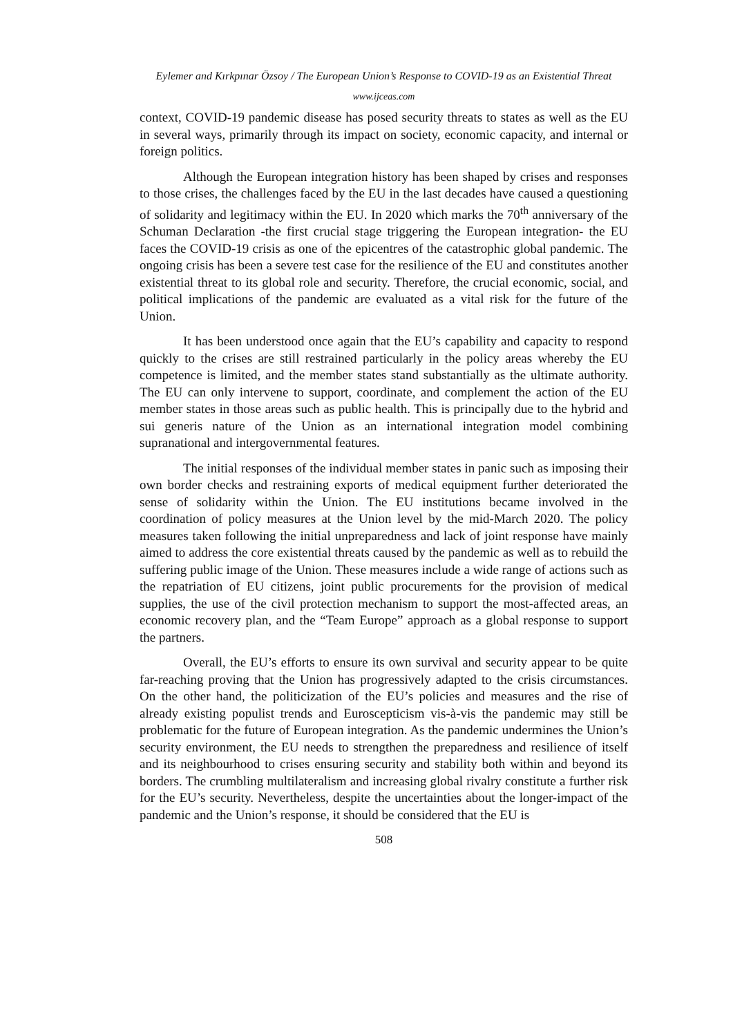Eylemer and Kırkpınar Özsoy / The European Union’s Response to COVID-19 as an Existential Threat
www.ijceas.com
context, COVID-19 pandemic disease has posed security threats to states as well as the EU in several ways, primarily through its impact on society, economic capacity, and internal or foreign politics.
Although the European integration history has been shaped by crises and responses to those crises, the challenges faced by the EU in the last decades have caused a questioning of solidarity and legitimacy within the EU. In 2020 which marks the 70<sup>th</sup> anniversary of the Schuman Declaration -the first crucial stage triggering the European integration- the EU faces the COVID-19 crisis as one of the epicentres of the catastrophic global pandemic. The ongoing crisis has been a severe test case for the resilience of the EU and constitutes another existential threat to its global role and security. Therefore, the crucial economic, social, and political implications of the pandemic are evaluated as a vital risk for the future of the Union.
It has been understood once again that the EU’s capability and capacity to respond quickly to the crises are still restrained particularly in the policy areas whereby the EU competence is limited, and the member states stand substantially as the ultimate authority. The EU can only intervene to support, coordinate, and complement the action of the EU member states in those areas such as public health. This is principally due to the hybrid and sui generis nature of the Union as an international integration model combining supranational and intergovernmental features.
The initial responses of the individual member states in panic such as imposing their own border checks and restraining exports of medical equipment further deteriorated the sense of solidarity within the Union. The EU institutions became involved in the coordination of policy measures at the Union level by the mid-March 2020. The policy measures taken following the initial unpreparedness and lack of joint response have mainly aimed to address the core existential threats caused by the pandemic as well as to rebuild the suffering public image of the Union. These measures include a wide range of actions such as the repatriation of EU citizens, joint public procurements for the provision of medical supplies, the use of the civil protection mechanism to support the most-affected areas, an economic recovery plan, and the “Team Europe” approach as a global response to support the partners.
Overall, the EU’s efforts to ensure its own survival and security appear to be quite far-reaching proving that the Union has progressively adapted to the crisis circumstances. On the other hand, the politicization of the EU’s policies and measures and the rise of already existing populist trends and Euroscepticism vis-à-vis the pandemic may still be problematic for the future of European integration. As the pandemic undermines the Union’s security environment, the EU needs to strengthen the preparedness and resilience of itself and its neighbourhood to crises ensuring security and stability both within and beyond its borders. The crumbling multilateralism and increasing global rivalry constitute a further risk for the EU’s security. Nevertheless, despite the uncertainties about the longer-impact of the pandemic and the Union’s response, it should be considered that the EU is
508